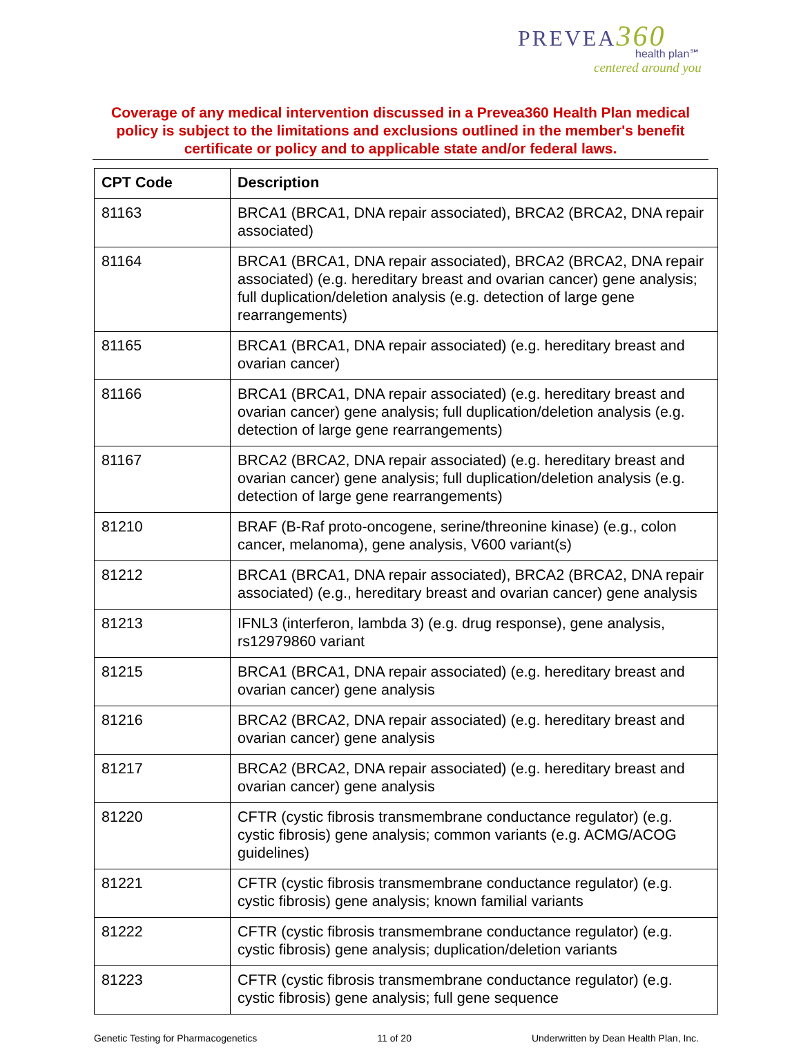PREVEA360
health plan℠
centered around you
Coverage of any medical intervention discussed in a Prevea360 Health Plan medical policy is subject to the limitations and exclusions outlined in the member's benefit certificate or policy and to applicable state and/or federal laws.
| CPT Code | Description |
| --- | --- |
| 81163 | BRCA1 (BRCA1, DNA repair associated), BRCA2 (BRCA2, DNA repair associated) |
| 81164 | BRCA1 (BRCA1, DNA repair associated), BRCA2 (BRCA2, DNA repair associated) (e.g. hereditary breast and ovarian cancer) gene analysis; full duplication/deletion analysis (e.g. detection of large gene rearrangements) |
| 81165 | BRCA1 (BRCA1, DNA repair associated) (e.g. hereditary breast and ovarian cancer) |
| 81166 | BRCA1 (BRCA1, DNA repair associated) (e.g. hereditary breast and ovarian cancer) gene analysis; full duplication/deletion analysis (e.g. detection of large gene rearrangements) |
| 81167 | BRCA2 (BRCA2, DNA repair associated) (e.g. hereditary breast and ovarian cancer) gene analysis; full duplication/deletion analysis (e.g. detection of large gene rearrangements) |
| 81210 | BRAF (B-Raf proto-oncogene, serine/threonine kinase) (e.g., colon cancer, melanoma), gene analysis, V600 variant(s) |
| 81212 | BRCA1 (BRCA1, DNA repair associated), BRCA2 (BRCA2, DNA repair associated) (e.g., hereditary breast and ovarian cancer) gene analysis |
| 81213 | IFNL3 (interferon, lambda 3) (e.g. drug response), gene analysis, rs12979860 variant |
| 81215 | BRCA1 (BRCA1, DNA repair associated) (e.g. hereditary breast and ovarian cancer) gene analysis |
| 81216 | BRCA2 (BRCA2, DNA repair associated) (e.g. hereditary breast and ovarian cancer) gene analysis |
| 81217 | BRCA2 (BRCA2, DNA repair associated) (e.g. hereditary breast and ovarian cancer) gene analysis |
| 81220 | CFTR (cystic fibrosis transmembrane conductance regulator) (e.g. cystic fibrosis) gene analysis; common variants (e.g. ACMG/ACOG guidelines) |
| 81221 | CFTR (cystic fibrosis transmembrane conductance regulator) (e.g. cystic fibrosis) gene analysis; known familial variants |
| 81222 | CFTR (cystic fibrosis transmembrane conductance regulator) (e.g. cystic fibrosis) gene analysis; duplication/deletion variants |
| 81223 | CFTR (cystic fibrosis transmembrane conductance regulator) (e.g. cystic fibrosis) gene analysis; full gene sequence |
Genetic Testing for Pharmacogenetics 11 of 20 Underwritten by Dean Health Plan, Inc.